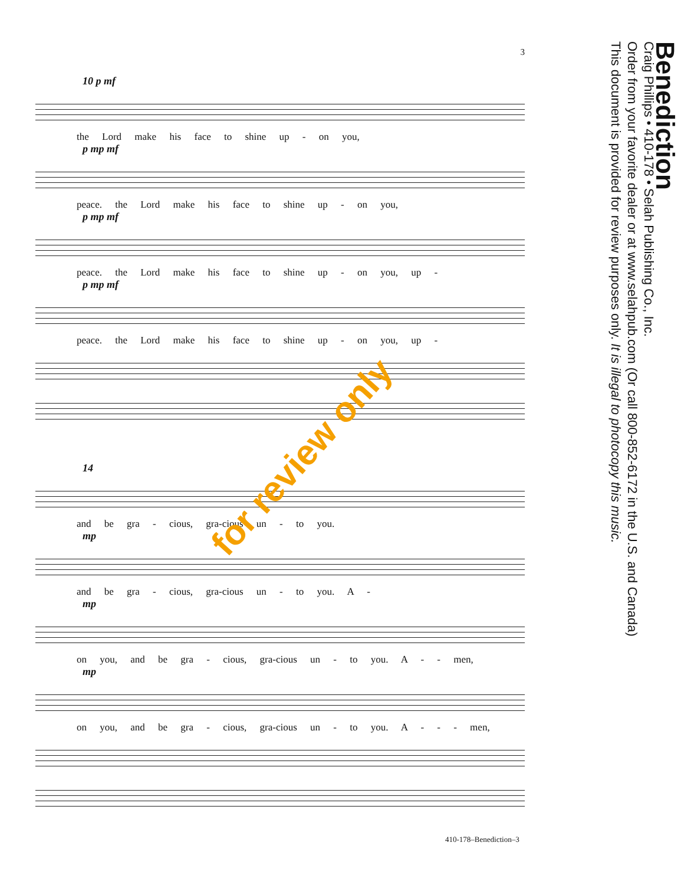3
10 p mf
the Lord make his face to shine up - on you,
p mp mf
peace. the Lord make his face to shine up - on you,
p mp mf
peace. the Lord make his face to shine up - on you, up -
p mp mf
peace. the Lord make his face to shine up - on you, up -
14
and be gra - cious, gra-cious un - to you.
mp
and be gra - cious, gra-cious un - to you. A -
mp
on you, and be gra - cious, gra-cious un - to you. A - - men,
mp
on you, and be gra - cious, gra-cious un - to you. A - - - men,
Benediction
Craig Phillips • 410-178 • Selah Publishing Co., Inc.
Order from your favorite dealer or at www.selahpub.com (Or call 800-852-6172 in the U.S. and Canada)
This document is provided for review purposes only. It is illegal to photocopy this music.
for review only
410-178–Benediction–3